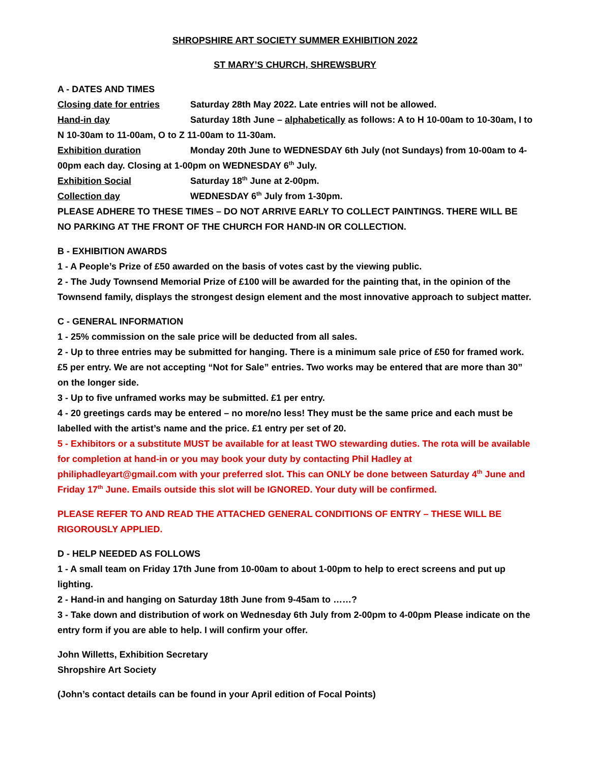SHROPSHIRE ART SOCIETY SUMMER EXHIBITION 2022
ST MARY’S CHURCH, SHREWSBURY
A - DATES AND TIMES
Closing date for entries Saturday 28th May 2022. Late entries will not be allowed.
Hand-in day Saturday 18th June – alphabetically as follows: A to H 10-00am to 10-30am, I to N 10-30am to 11-00am, O to Z 11-00am to 11-30am.
Exhibition duration Monday 20th June to WEDNESDAY 6th July (not Sundays) from 10-00am to 4-00pm each day. Closing at 1-00pm on WEDNESDAY 6<sup>th</sup> July.
Exhibition Social Saturday 18<sup>th</sup> June at 2-00pm.
Collection day WEDNESDAY 6<sup>th</sup> July from 1-30pm.
PLEASE ADHERE TO THESE TIMES – DO NOT ARRIVE EARLY TO COLLECT PAINTINGS. THERE WILL BE NO PARKING AT THE FRONT OF THE CHURCH FOR HAND-IN OR COLLECTION.
B - EXHIBITION AWARDS
1 - A People’s Prize of £50 awarded on the basis of votes cast by the viewing public.
2 - The Judy Townsend Memorial Prize of £100 will be awarded for the painting that, in the opinion of the Townsend family, displays the strongest design element and the most innovative approach to subject matter.
C - GENERAL INFORMATION
1 - 25% commission on the sale price will be deducted from all sales.
2 - Up to three entries may be submitted for hanging. There is a minimum sale price of £50 for framed work. £5 per entry. We are not accepting “Not for Sale” entries. Two works may be entered that are more than 30” on the longer side.
3 - Up to five unframed works may be submitted. £1 per entry.
4 - 20 greetings cards may be entered – no more/no less! They must be the same price and each must be labelled with the artist’s name and the price. £1 entry per set of 20.
5 - Exhibitors or a substitute MUST be available for at least TWO stewarding duties. The rota will be available for completion at hand-in or you may book your duty by contacting Phil Hadley at philiphadleyart@gmail.com with your preferred slot. This can ONLY be done between Saturday 4<sup>th</sup> June and Friday 17<sup>th</sup> June. Emails outside this slot will be IGNORED. Your duty will be confirmed.
PLEASE REFER TO AND READ THE ATTACHED GENERAL CONDITIONS OF ENTRY – THESE WILL BE RIGOROUSLY APPLIED.
D - HELP NEEDED AS FOLLOWS
1 - A small team on Friday 17th June from 10-00am to about 1-00pm to help to erect screens and put up lighting.
2 - Hand-in and hanging on Saturday 18th June from 9-45am to ……?
3 - Take down and distribution of work on Wednesday 6th July from 2-00pm to 4-00pm Please indicate on the entry form if you are able to help. I will confirm your offer.
John Willetts, Exhibition Secretary
Shropshire Art Society
(John’s contact details can be found in your April edition of Focal Points)